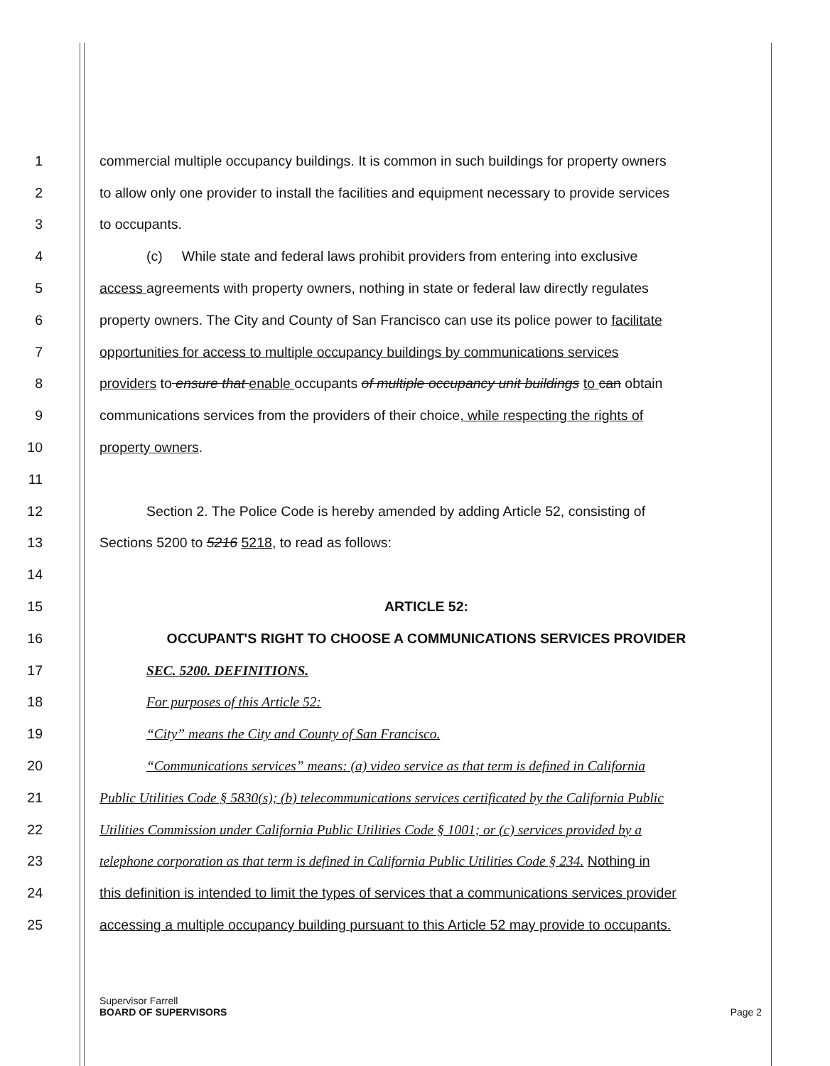1 commercial multiple occupancy buildings. It is common in such buildings for property owners
2 to allow only one provider to install the facilities and equipment necessary to provide services
3 to occupants.
4 (c) While state and federal laws prohibit providers from entering into exclusive
5 access agreements with property owners, nothing in state or federal law directly regulates
6 property owners. The City and County of San Francisco can use its police power to facilitate
7 opportunities for access to multiple occupancy buildings by communications services
8 providers to ensure that enable occupants of multiple occupancy unit buildings to can obtain
9 communications services from the providers of their choice, while respecting the rights of
10 property owners.
11
12 Section 2. The Police Code is hereby amended by adding Article 52, consisting of
13 Sections 5200 to 5216 5218, to read as follows:
14
15 ARTICLE 52:
16 OCCUPANT'S RIGHT TO CHOOSE A COMMUNICATIONS SERVICES PROVIDER
17 SEC. 5200. DEFINITIONS.
18 For purposes of this Article 52:
19 “City” means the City and County of San Francisco.
20 “Communications services” means: (a) video service as that term is defined in California
21 Public Utilities Code § 5830(s); (b) telecommunications services certificated by the California Public
22 Utilities Commission under California Public Utilities Code § 1001; or (c) services provided by a
23 telephone corporation as that term is defined in California Public Utilities Code § 234. Nothing in
24 this definition is intended to limit the types of services that a communications services provider
25 accessing a multiple occupancy building pursuant to this Article 52 may provide to occupants.
Supervisor Farrell
BOARD OF SUPERVISORS
Page 2